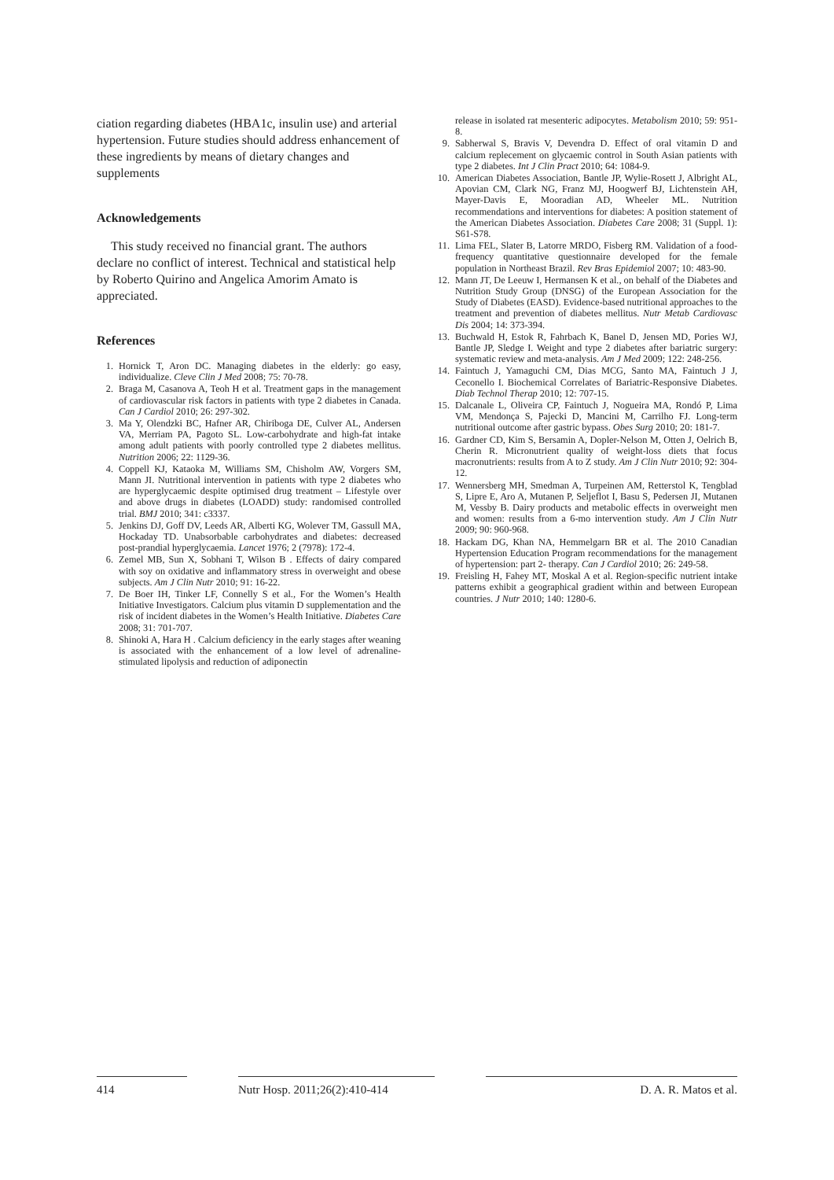ciation regarding diabetes (HBA1c, insulin use) and arterial hypertension. Future studies should address enhancement of these ingredients by means of dietary changes and supplements
Acknowledgements
This study received no financial grant. The authors declare no conflict of interest. Technical and statistical help by Roberto Quirino and Angelica Amorim Amato is appreciated.
References
1. Hornick T, Aron DC. Managing diabetes in the elderly: go easy, individualize. Cleve Clin J Med 2008; 75: 70-78.
2. Braga M, Casanova A, Teoh H et al. Treatment gaps in the management of cardiovascular risk factors in patients with type 2 diabetes in Canada. Can J Cardiol 2010; 26: 297-302.
3. Ma Y, Olendzki BC, Hafner AR, Chiriboga DE, Culver AL, Andersen VA, Merriam PA, Pagoto SL. Low-carbohydrate and high-fat intake among adult patients with poorly controlled type 2 diabetes mellitus. Nutrition 2006; 22: 1129-36.
4. Coppell KJ, Kataoka M, Williams SM, Chisholm AW, Vorgers SM, Mann JI. Nutritional intervention in patients with type 2 diabetes who are hyperglycaemic despite optimised drug treatment – Lifestyle over and above drugs in diabetes (LOADD) study: randomised controlled trial. BMJ 2010; 341: c3337.
5. Jenkins DJ, Goff DV, Leeds AR, Alberti KG, Wolever TM, Gassull MA, Hockaday TD. Unabsorbable carbohydrates and diabetes: decreased post-prandial hyperglycaemia. Lancet 1976; 2 (7978): 172-4.
6. Zemel MB, Sun X, Sobhani T, Wilson B . Effects of dairy compared with soy on oxidative and inflammatory stress in overweight and obese subjects. Am J Clin Nutr 2010; 91: 16-22.
7. De Boer IH, Tinker LF, Connelly S et al., For the Women’s Health Initiative Investigators. Calcium plus vitamin D supplementation and the risk of incident diabetes in the Women’s Health Initiative. Diabetes Care 2008; 31: 701-707.
8. Shinoki A, Hara H . Calcium deficiency in the early stages after weaning is associated with the enhancement of a low level of adrenaline-stimulated lipolysis and reduction of adiponectin
release in isolated rat mesenteric adipocytes. Metabolism 2010; 59: 951-8.
9. Sabherwal S, Bravis V, Devendra D. Effect of oral vitamin D and calcium replecement on glycaemic control in South Asian patients with type 2 diabetes. Int J Clin Pract 2010; 64: 1084-9.
10. American Diabetes Association, Bantle JP, Wylie-Rosett J, Albright AL, Apovian CM, Clark NG, Franz MJ, Hoogwerf BJ, Lichtenstein AH, Mayer-Davis E, Mooradian AD, Wheeler ML. Nutrition recommendations and interventions for diabetes: A position statement of the American Diabetes Association. Diabetes Care 2008; 31 (Suppl. 1): S61-S78.
11. Lima FEL, Slater B, Latorre MRDO, Fisberg RM. Validation of a food-frequency quantitative questionnaire developed for the female population in Northeast Brazil. Rev Bras Epidemiol 2007; 10: 483-90.
12. Mann JT, De Leeuw I, Hermansen K et al., on behalf of the Diabetes and Nutrition Study Group (DNSG) of the European Association for the Study of Diabetes (EASD). Evidence-based nutritional approaches to the treatment and prevention of diabetes mellitus. Nutr Metab Cardiovasc Dis 2004; 14: 373-394.
13. Buchwald H, Estok R, Fahrbach K, Banel D, Jensen MD, Pories WJ, Bantle JP, Sledge I. Weight and type 2 diabetes after bariatric surgery: systematic review and meta-analysis. Am J Med 2009; 122: 248-256.
14. Faintuch J, Yamaguchi CM, Dias MCG, Santo MA, Faintuch J J, Ceconello I. Biochemical Correlates of Bariatric-Responsive Diabetes. Diab Technol Therap 2010; 12: 707-15.
15. Dalcanale L, Oliveira CP, Faintuch J, Nogueira MA, Rondó P, Lima VM, Mendonça S, Pajecki D, Mancini M, Carrilho FJ. Long-term nutritional outcome after gastric bypass. Obes Surg 2010; 20: 181-7.
16. Gardner CD, Kim S, Bersamin A, Dopler-Nelson M, Otten J, Oelrich B, Cherin R. Micronutrient quality of weight-loss diets that focus macronutrients: results from A to Z study. Am J Clin Nutr 2010; 92: 304-12.
17. Wennersberg MH, Smedman A, Turpeinen AM, Retterstol K, Tengblad S, Lipre E, Aro A, Mutanen P, Seljeflot I, Basu S, Pedersen JI, Mutanen M, Vessby B. Dairy products and metabolic effects in overweight men and women: results from a 6-mo intervention study. Am J Clin Nutr 2009; 90: 960-968.
18. Hackam DG, Khan NA, Hemmelgarn BR et al. The 2010 Canadian Hypertension Education Program recommendations for the management of hypertension: part 2- therapy. Can J Cardiol 2010; 26: 249-58.
19. Freisling H, Fahey MT, Moskal A et al. Region-specific nutrient intake patterns exhibit a geographical gradient within and between European countries. J Nutr 2010; 140: 1280-6.
414 Nutr Hosp. 2011;26(2):410-414
D. A. R. Matos et al.